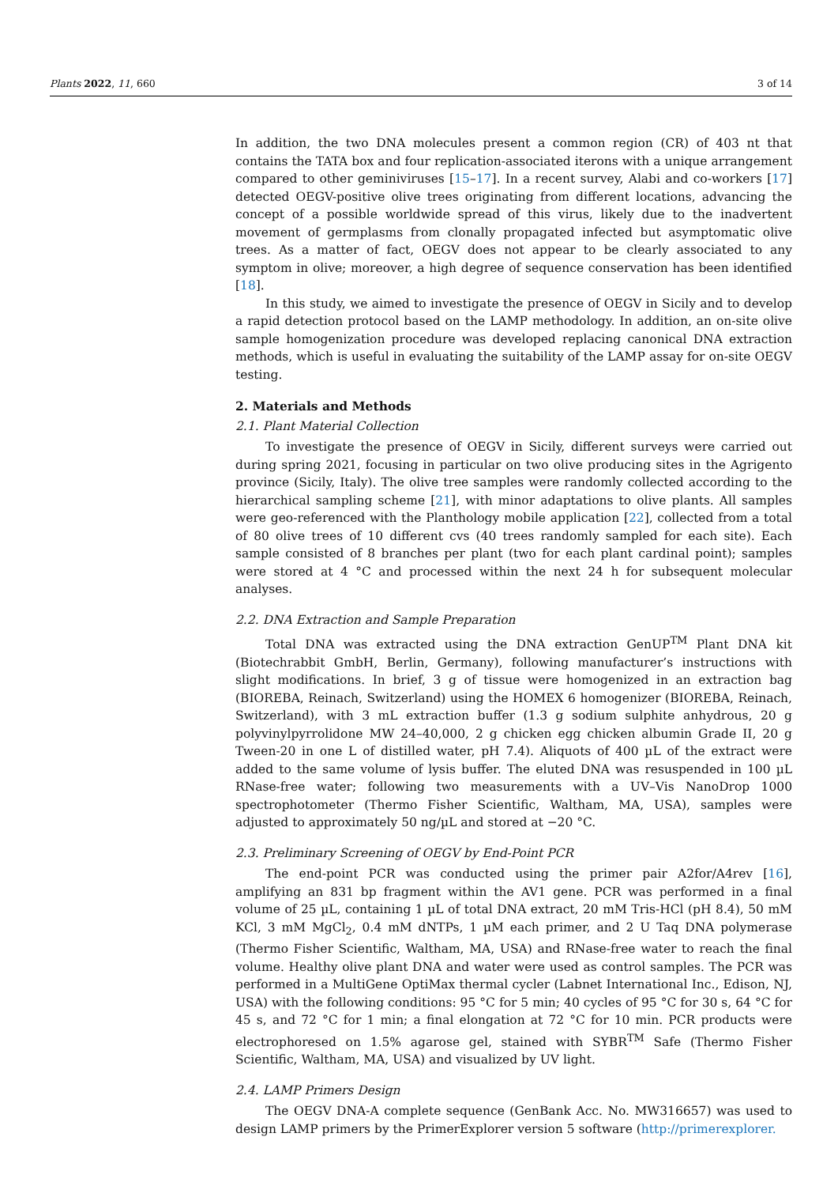Plants 2022, 11, 660 3 of 14
In addition, the two DNA molecules present a common region (CR) of 403 nt that contains the TATA box and four replication-associated iterons with a unique arrangement compared to other geminiviruses [15–17]. In a recent survey, Alabi and co-workers [17] detected OEGV-positive olive trees originating from different locations, advancing the concept of a possible worldwide spread of this virus, likely due to the inadvertent movement of germplasms from clonally propagated infected but asymptomatic olive trees. As a matter of fact, OEGV does not appear to be clearly associated to any symptom in olive; moreover, a high degree of sequence conservation has been identified [18].
In this study, we aimed to investigate the presence of OEGV in Sicily and to develop a rapid detection protocol based on the LAMP methodology. In addition, an on-site olive sample homogenization procedure was developed replacing canonical DNA extraction methods, which is useful in evaluating the suitability of the LAMP assay for on-site OEGV testing.
2. Materials and Methods
2.1. Plant Material Collection
To investigate the presence of OEGV in Sicily, different surveys were carried out during spring 2021, focusing in particular on two olive producing sites in the Agrigento province (Sicily, Italy). The olive tree samples were randomly collected according to the hierarchical sampling scheme [21], with minor adaptations to olive plants. All samples were geo-referenced with the Planthology mobile application [22], collected from a total of 80 olive trees of 10 different cvs (40 trees randomly sampled for each site). Each sample consisted of 8 branches per plant (two for each plant cardinal point); samples were stored at 4 °C and processed within the next 24 h for subsequent molecular analyses.
2.2. DNA Extraction and Sample Preparation
Total DNA was extracted using the DNA extraction GenUP<sup>TM</sup> Plant DNA kit (Biotechrabbit GmbH, Berlin, Germany), following manufacturer’s instructions with slight modifications. In brief, 3 g of tissue were homogenized in an extraction bag (BIOREBA, Reinach, Switzerland) using the HOMEX 6 homogenizer (BIOREBA, Reinach, Switzerland), with 3 mL extraction buffer (1.3 g sodium sulphite anhydrous, 20 g polyvinylpyrrolidone MW 24–40,000, 2 g chicken egg chicken albumin Grade II, 20 g Tween-20 in one L of distilled water, pH 7.4). Aliquots of 400 µL of the extract were added to the same volume of lysis buffer. The eluted DNA was resuspended in 100 µL RNase-free water; following two measurements with a UV–Vis NanoDrop 1000 spectrophotometer (Thermo Fisher Scientific, Waltham, MA, USA), samples were adjusted to approximately 50 ng/µL and stored at −20 °C.
2.3. Preliminary Screening of OEGV by End-Point PCR
The end-point PCR was conducted using the primer pair A2for/A4rev [16], amplifying an 831 bp fragment within the AV1 gene. PCR was performed in a final volume of 25 µL, containing 1 µL of total DNA extract, 20 mM Tris-HCl (pH 8.4), 50 mM KCl, 3 mM MgCl<sub>2</sub>, 0.4 mM dNTPs, 1 µM each primer, and 2 U Taq DNA polymerase (Thermo Fisher Scientific, Waltham, MA, USA) and RNase-free water to reach the final volume. Healthy olive plant DNA and water were used as control samples. The PCR was performed in a MultiGene OptiMax thermal cycler (Labnet International Inc., Edison, NJ, USA) with the following conditions: 95 °C for 5 min; 40 cycles of 95 °C for 30 s, 64 °C for 45 s, and 72 °C for 1 min; a final elongation at 72 °C for 10 min. PCR products were electrophoresed on 1.5% agarose gel, stained with SYBR<sup>TM</sup> Safe (Thermo Fisher Scientific, Waltham, MA, USA) and visualized by UV light.
2.4. LAMP Primers Design
The OEGV DNA-A complete sequence (GenBank Acc. No. MW316657) was used to design LAMP primers by the PrimerExplorer version 5 software (http://primerexplorer.